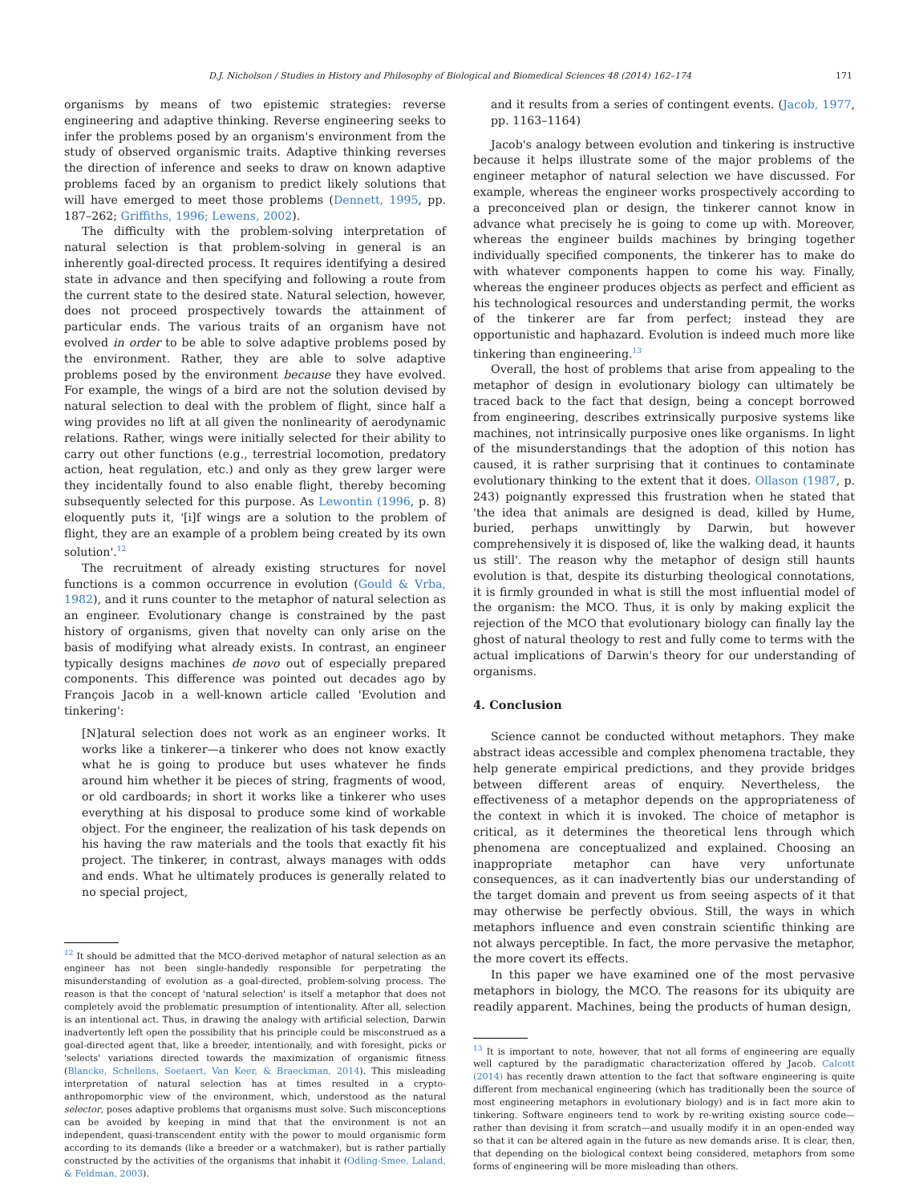D.J. Nicholson / Studies in History and Philosophy of Biological and Biomedical Sciences 48 (2014) 162–174 171
organisms by means of two epistemic strategies: reverse engineering and adaptive thinking. Reverse engineering seeks to infer the problems posed by an organism's environment from the study of observed organismic traits. Adaptive thinking reverses the direction of inference and seeks to draw on known adaptive problems faced by an organism to predict likely solutions that will have emerged to meet those problems (Dennett, 1995, pp. 187–262; Griffiths, 1996; Lewens, 2002).
The difficulty with the problem-solving interpretation of natural selection is that problem-solving in general is an inherently goal-directed process. It requires identifying a desired state in advance and then specifying and following a route from the current state to the desired state. Natural selection, however, does not proceed prospectively towards the attainment of particular ends. The various traits of an organism have not evolved in order to be able to solve adaptive problems posed by the environment. Rather, they are able to solve adaptive problems posed by the environment because they have evolved. For example, the wings of a bird are not the solution devised by natural selection to deal with the problem of flight, since half a wing provides no lift at all given the nonlinearity of aerodynamic relations. Rather, wings were initially selected for their ability to carry out other functions (e.g., terrestrial locomotion, predatory action, heat regulation, etc.) and only as they grew larger were they incidentally found to also enable flight, thereby becoming subsequently selected for this purpose. As Lewontin (1996, p. 8) eloquently puts it, '[i]f wings are a solution to the problem of flight, they are an example of a problem being created by its own solution'.<sup>12</sup>
The recruitment of already existing structures for novel functions is a common occurrence in evolution (Gould & Vrba, 1982), and it runs counter to the metaphor of natural selection as an engineer. Evolutionary change is constrained by the past history of organisms, given that novelty can only arise on the basis of modifying what already exists. In contrast, an engineer typically designs machines de novo out of especially prepared components. This difference was pointed out decades ago by François Jacob in a well-known article called 'Evolution and tinkering':
[N]atural selection does not work as an engineer works. It works like a tinkerer—a tinkerer who does not know exactly what he is going to produce but uses whatever he finds around him whether it be pieces of string, fragments of wood, or old cardboards; in short it works like a tinkerer who uses everything at his disposal to produce some kind of workable object. For the engineer, the realization of his task depends on his having the raw materials and the tools that exactly fit his project. The tinkerer, in contrast, always manages with odds and ends. What he ultimately produces is generally related to no special project,
<sup>12</sup> It should be admitted that the MCO-derived metaphor of natural selection as an engineer has not been single-handedly responsible for perpetrating the misunderstanding of evolution as a goal-directed, problem-solving process. The reason is that the concept of 'natural selection' is itself a metaphor that does not completely avoid the problematic presumption of intentionality. After all, selection is an intentional act. Thus, in drawing the analogy with artificial selection, Darwin inadvertently left open the possibility that his principle could be misconstrued as a goal-directed agent that, like a breeder, intentionally, and with foresight, picks or 'selects' variations directed towards the maximization of organismic fitness (Blancke, Schellens, Soetaert, Van Keer, & Braeckman, 2014). This misleading interpretation of natural selection has at times resulted in a crypto-anthropomorphic view of the environment, which, understood as the natural selector, poses adaptive problems that organisms must solve. Such misconceptions can be avoided by keeping in mind that that the environment is not an independent, quasi-transcendent entity with the power to mould organismic form according to its demands (like a breeder or a watchmaker), but is rather partially constructed by the activities of the organisms that inhabit it (Odling-Smee, Laland, & Feldman, 2003).
and it results from a series of contingent events. (Jacob, 1977, pp. 1163–1164)
Jacob's analogy between evolution and tinkering is instructive because it helps illustrate some of the major problems of the engineer metaphor of natural selection we have discussed. For example, whereas the engineer works prospectively according to a preconceived plan or design, the tinkerer cannot know in advance what precisely he is going to come up with. Moreover, whereas the engineer builds machines by bringing together individually specified components, the tinkerer has to make do with whatever components happen to come his way. Finally, whereas the engineer produces objects as perfect and efficient as his technological resources and understanding permit, the works of the tinkerer are far from perfect; instead they are opportunistic and haphazard. Evolution is indeed much more like tinkering than engineering.<sup>13</sup>
Overall, the host of problems that arise from appealing to the metaphor of design in evolutionary biology can ultimately be traced back to the fact that design, being a concept borrowed from engineering, describes extrinsically purposive systems like machines, not intrinsically purposive ones like organisms. In light of the misunderstandings that the adoption of this notion has caused, it is rather surprising that it continues to contaminate evolutionary thinking to the extent that it does. Ollason (1987, p. 243) poignantly expressed this frustration when he stated that 'the idea that animals are designed is dead, killed by Hume, buried, perhaps unwittingly by Darwin, but however comprehensively it is disposed of, like the walking dead, it haunts us still'. The reason why the metaphor of design still haunts evolution is that, despite its disturbing theological connotations, it is firmly grounded in what is still the most influential model of the organism: the MCO. Thus, it is only by making explicit the rejection of the MCO that evolutionary biology can finally lay the ghost of natural theology to rest and fully come to terms with the actual implications of Darwin's theory for our understanding of organisms.
4. Conclusion
Science cannot be conducted without metaphors. They make abstract ideas accessible and complex phenomena tractable, they help generate empirical predictions, and they provide bridges between different areas of enquiry. Nevertheless, the effectiveness of a metaphor depends on the appropriateness of the context in which it is invoked. The choice of metaphor is critical, as it determines the theoretical lens through which phenomena are conceptualized and explained. Choosing an inappropriate metaphor can have very unfortunate consequences, as it can inadvertently bias our understanding of the target domain and prevent us from seeing aspects of it that may otherwise be perfectly obvious. Still, the ways in which metaphors influence and even constrain scientific thinking are not always perceptible. In fact, the more pervasive the metaphor, the more covert its effects.
In this paper we have examined one of the most pervasive metaphors in biology, the MCO. The reasons for its ubiquity are readily apparent. Machines, being the products of human design,
<sup>13</sup> It is important to note, however, that not all forms of engineering are equally well captured by the paradigmatic characterization offered by Jacob. Calcott (2014) has recently drawn attention to the fact that software engineering is quite different from mechanical engineering (which has traditionally been the source of most engineering metaphors in evolutionary biology) and is in fact more akin to tinkering. Software engineers tend to work by re-writing existing source code—rather than devising it from scratch—and usually modify it in an open-ended way so that it can be altered again in the future as new demands arise. It is clear, then, that depending on the biological context being considered, metaphors from some forms of engineering will be more misleading than others.